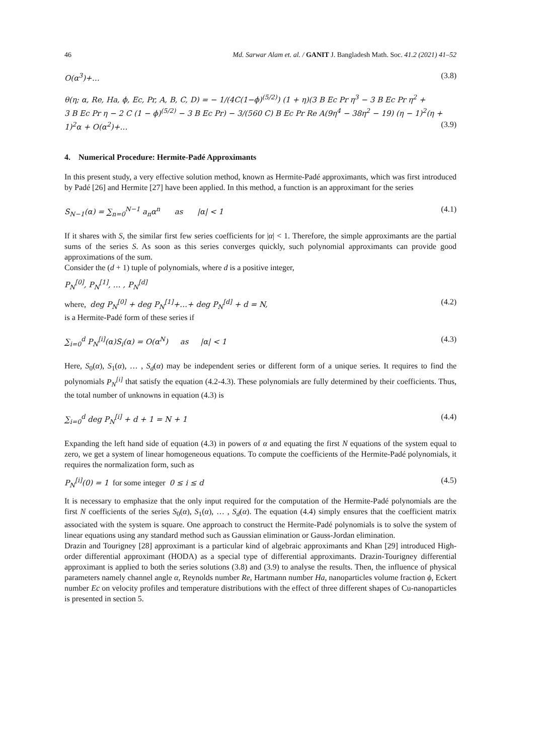46 Md. Sarwar Alam et. al. / GANIT J. Bangladesh Math. Soc. 41.2 (2021) 41–52
O(α<sup>3</sup>)+… (3.8)
θ(η; α, Re, Ha, ϕ, Ec, Pr, A, B, C, D) = − 1/(4C(1−ϕ)<sup>(5/2)</sup>) (1 + η)(3 B Ec Pr η<sup>3</sup> − 3 B Ec Pr η<sup>2</sup> +
3 B Ec Pr η − 2 C (1 − ϕ)<sup>(5/2)</sup> − 3 B Ec Pr) − 3/(560 C) B Ec Pr Re A(9η<sup>4</sup> − 38η<sup>2</sup> − 19) (η − 1)<sup>2</sup>(η +
1)<sup>2</sup>α + O(α<sup>2</sup>)+… (3.9)
4. Numerical Procedure: Hermite-Padé Approximants
In this present study, a very effective solution method, known as Hermite-Padé approximants, which was first introduced by Padé [26] and Hermite [27] have been applied. In this method, a function is an approximant for the series
S<sub>N−1</sub>(α) = ∑<sub>n=0</sub><sup>N−1</sup> a<sub>n</sub>α<sup>n</sup> as |α| < 1 (4.1)
If it shares with S, the similar first few series coefficients for |α| < 1. Therefore, the simple approximants are the partial sums of the series S. As soon as this series converges quickly, such polynomial approximants can provide good approximations of the sum.
Consider the (d + 1) tuple of polynomials, where d is a positive integer,
P<sub>N</sub><sup>[0]</sup>, P<sub>N</sub><sup>[1]</sup>, … , P<sub>N</sub><sup>[d]</sup>
where, deg P<sub>N</sub><sup>[0]</sup> + deg P<sub>N</sub><sup>[1]</sup>+…+ deg P<sub>N</sub><sup>[d]</sup> + d = N, (4.2)
is a Hermite-Padé form of these series if
∑<sub>i=0</sub><sup>d</sup> P<sub>N</sub><sup>[i]</sup>(α)S<sub>i</sub>(α) = O(α<sup>N</sup>) as |α| < 1 (4.3)
Here, S<sub>0</sub>(α), S<sub>1</sub>(α), … , S<sub>d</sub>(α) may be independent series or different form of a unique series. It requires to find the polynomials P<sub>N</sub><sup>[i]</sup> that satisfy the equation (4.2-4.3). These polynomials are fully determined by their coefficients. Thus, the total number of unknowns in equation (4.3) is
∑<sub>i=0</sub><sup>d</sup> deg P<sub>N</sub><sup>[i]</sup> + d + 1 = N + 1 (4.4)
Expanding the left hand side of equation (4.3) in powers of α and equating the first N equations of the system equal to zero, we get a system of linear homogeneous equations. To compute the coefficients of the Hermite-Padé polynomials, it requires the normalization form, such as
P<sub>N</sub><sup>[i]</sup>(0) = 1 for some integer 0 ≤ i ≤ d (4.5)
It is necessary to emphasize that the only input required for the computation of the Hermite-Padé polynomials are the first N coefficients of the series S<sub>0</sub>(α), S<sub>1</sub>(α), … , S<sub>d</sub>(α). The equation (4.4) simply ensures that the coefficient matrix associated with the system is square. One approach to construct the Hermite-Padé polynomials is to solve the system of linear equations using any standard method such as Gaussian elimination or Gauss-Jordan elimination.
Drazin and Tourigney [28] approximant is a particular kind of algebraic approximants and Khan [29] introduced High-order differential approximant (HODA) as a special type of differential approximants. Drazin-Tourigney differential approximant is applied to both the series solutions (3.8) and (3.9) to analyse the results. Then, the influence of physical parameters namely channel angle α, Reynolds number Re, Hartmann number Ha, nanoparticles volume fraction ϕ, Eckert number Ec on velocity profiles and temperature distributions with the effect of three different shapes of Cu-nanoparticles is presented in section 5.